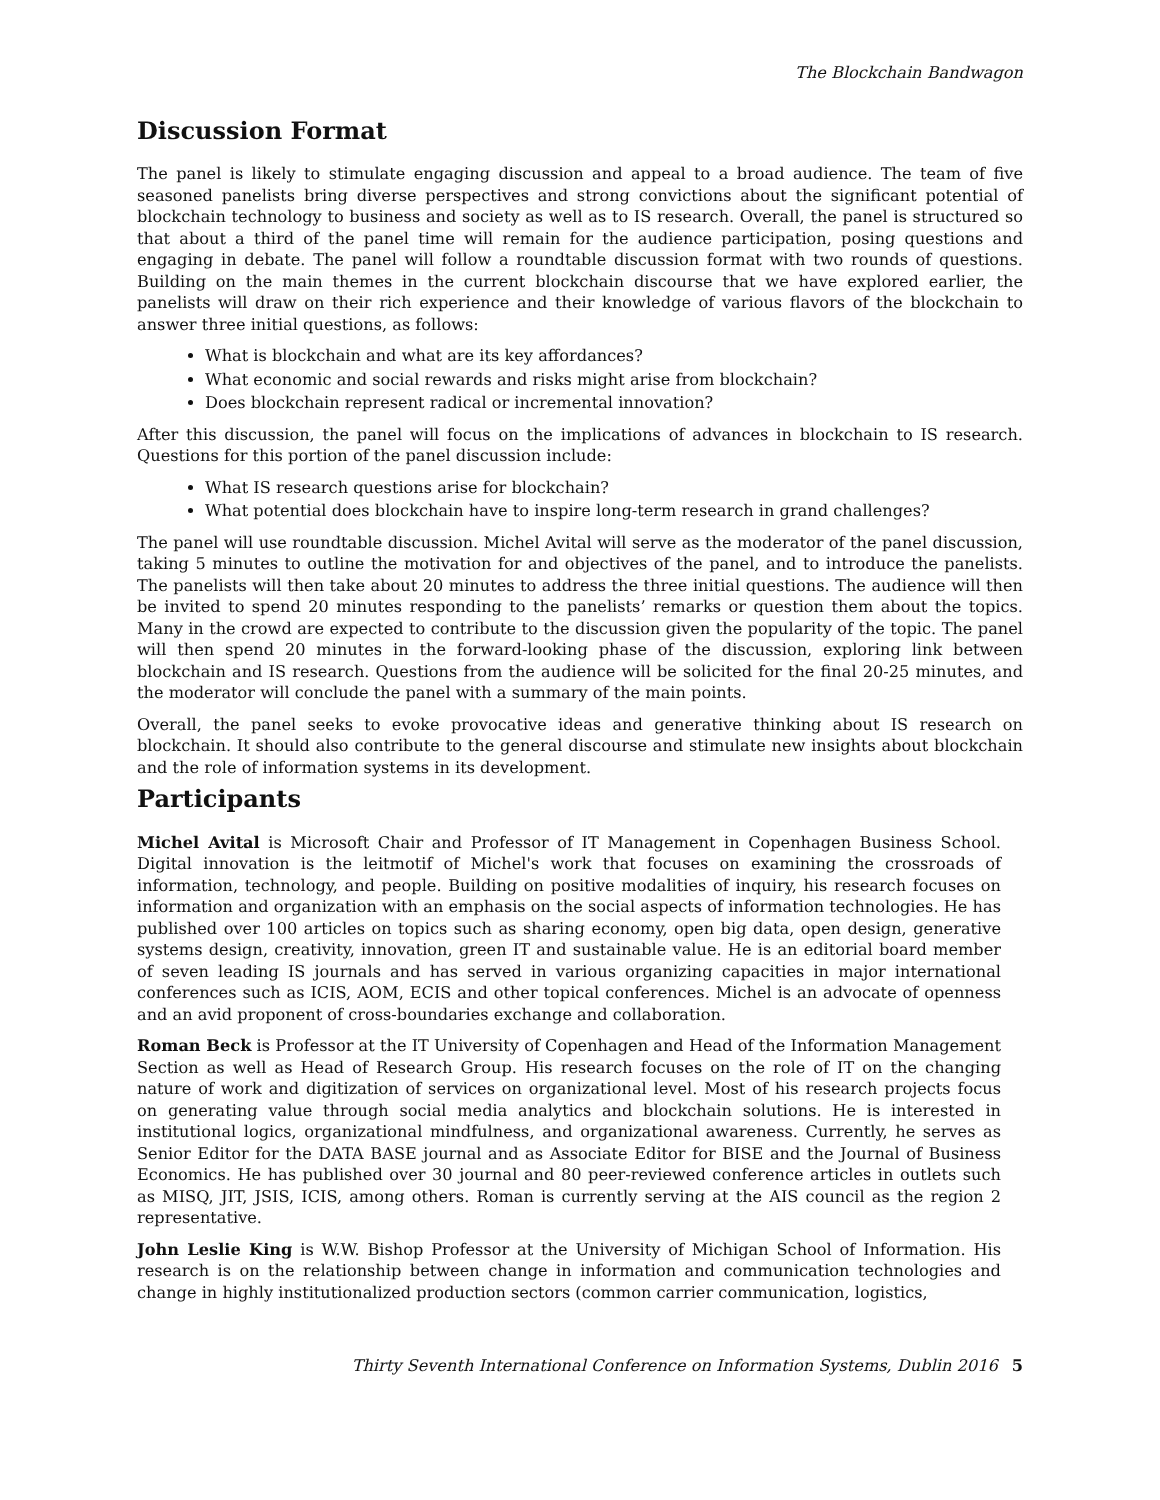The Blockchain Bandwagon
Discussion Format
The panel is likely to stimulate engaging discussion and appeal to a broad audience. The team of five seasoned panelists bring diverse perspectives and strong convictions about the significant potential of blockchain technology to business and society as well as to IS research. Overall, the panel is structured so that about a third of the panel time will remain for the audience participation, posing questions and engaging in debate. The panel will follow a roundtable discussion format with two rounds of questions. Building on the main themes in the current blockchain discourse that we have explored earlier, the panelists will draw on their rich experience and their knowledge of various flavors of the blockchain to answer three initial questions, as follows:
What is blockchain and what are its key affordances?
What economic and social rewards and risks might arise from blockchain?
Does blockchain represent radical or incremental innovation?
After this discussion, the panel will focus on the implications of advances in blockchain to IS research. Questions for this portion of the panel discussion include:
What IS research questions arise for blockchain?
What potential does blockchain have to inspire long-term research in grand challenges?
The panel will use roundtable discussion. Michel Avital will serve as the moderator of the panel discussion, taking 5 minutes to outline the motivation for and objectives of the panel, and to introduce the panelists. The panelists will then take about 20 minutes to address the three initial questions. The audience will then be invited to spend 20 minutes responding to the panelists’ remarks or question them about the topics. Many in the crowd are expected to contribute to the discussion given the popularity of the topic. The panel will then spend 20 minutes in the forward-looking phase of the discussion, exploring link between blockchain and IS research. Questions from the audience will be solicited for the final 20-25 minutes, and the moderator will conclude the panel with a summary of the main points.
Overall, the panel seeks to evoke provocative ideas and generative thinking about IS research on blockchain. It should also contribute to the general discourse and stimulate new insights about blockchain and the role of information systems in its development.
Participants
Michel Avital is Microsoft Chair and Professor of IT Management in Copenhagen Business School. Digital innovation is the leitmotif of Michel's work that focuses on examining the crossroads of information, technology, and people. Building on positive modalities of inquiry, his research focuses on information and organization with an emphasis on the social aspects of information technologies. He has published over 100 articles on topics such as sharing economy, open big data, open design, generative systems design, creativity, innovation, green IT and sustainable value. He is an editorial board member of seven leading IS journals and has served in various organizing capacities in major international conferences such as ICIS, AOM, ECIS and other topical conferences. Michel is an advocate of openness and an avid proponent of cross-boundaries exchange and collaboration.
Roman Beck is Professor at the IT University of Copenhagen and Head of the Information Management Section as well as Head of Research Group. His research focuses on the role of IT on the changing nature of work and digitization of services on organizational level. Most of his research projects focus on generating value through social media analytics and blockchain solutions. He is interested in institutional logics, organizational mindfulness, and organizational awareness. Currently, he serves as Senior Editor for the DATA BASE journal and as Associate Editor for BISE and the Journal of Business Economics. He has published over 30 journal and 80 peer-reviewed conference articles in outlets such as MISQ, JIT, JSIS, ICIS, among others. Roman is currently serving at the AIS council as the region 2 representative.
John Leslie King is W.W. Bishop Professor at the University of Michigan School of Information. His research is on the relationship between change in information and communication technologies and change in highly institutionalized production sectors (common carrier communication, logistics,
Thirty Seventh International Conference on Information Systems, Dublin 2016 5